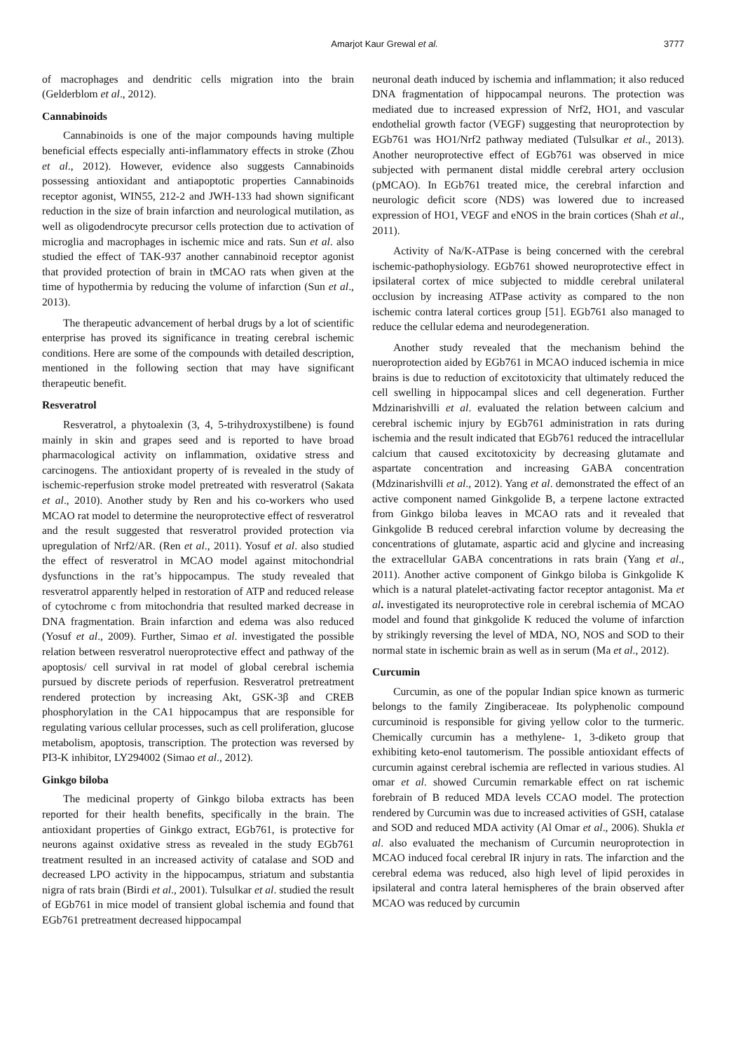Amarjot Kaur Grewal et al. 3777
of macrophages and dendritic cells migration into the brain (Gelderblom et al., 2012).
Cannabinoids
Cannabinoids is one of the major compounds having multiple beneficial effects especially anti-inflammatory effects in stroke (Zhou et al., 2012). However, evidence also suggests Cannabinoids possessing antioxidant and antiapoptotic properties Cannabinoids receptor agonist, WIN55, 212-2 and JWH-133 had shown significant reduction in the size of brain infarction and neurological mutilation, as well as oligodendrocyte precursor cells protection due to activation of microglia and macrophages in ischemic mice and rats. Sun et al. also studied the effect of TAK-937 another cannabinoid receptor agonist that provided protection of brain in tMCAO rats when given at the time of hypothermia by reducing the volume of infarction (Sun et al., 2013).
The therapeutic advancement of herbal drugs by a lot of scientific enterprise has proved its significance in treating cerebral ischemic conditions. Here are some of the compounds with detailed description, mentioned in the following section that may have significant therapeutic benefit.
Resveratrol
Resveratrol, a phytoalexin (3, 4, 5-trihydroxystilbene) is found mainly in skin and grapes seed and is reported to have broad pharmacological activity on inflammation, oxidative stress and carcinogens. The antioxidant property of is revealed in the study of ischemic-reperfusion stroke model pretreated with resveratrol (Sakata et al., 2010). Another study by Ren and his co-workers who used MCAO rat model to determine the neuroprotective effect of resveratrol and the result suggested that resveratrol provided protection via upregulation of Nrf2/AR. (Ren et al., 2011). Yosuf et al. also studied the effect of resveratrol in MCAO model against mitochondrial dysfunctions in the rat’s hippocampus. The study revealed that resveratrol apparently helped in restoration of ATP and reduced release of cytochrome c from mitochondria that resulted marked decrease in DNA fragmentation. Brain infarction and edema was also reduced (Yosuf et al., 2009). Further, Simao et al. investigated the possible relation between resveratrol nueroprotective effect and pathway of the apoptosis/ cell survival in rat model of global cerebral ischemia pursued by discrete periods of reperfusion. Resveratrol pretreatment rendered protection by increasing Akt, GSK-3β and CREB phosphorylation in the CA1 hippocampus that are responsible for regulating various cellular processes, such as cell proliferation, glucose metabolism, apoptosis, transcription. The protection was reversed by PI3-K inhibitor, LY294002 (Simao et al., 2012).
Ginkgo biloba
The medicinal property of Ginkgo biloba extracts has been reported for their health benefits, specifically in the brain. The antioxidant properties of Ginkgo extract, EGb761, is protective for neurons against oxidative stress as revealed in the study EGb761 treatment resulted in an increased activity of catalase and SOD and decreased LPO activity in the hippocampus, striatum and substantia nigra of rats brain (Birdi et al., 2001). Tulsulkar et al. studied the result of EGb761 in mice model of transient global ischemia and found that EGb761 pretreatment decreased hippocampal
neuronal death induced by ischemia and inflammation; it also reduced DNA fragmentation of hippocampal neurons. The protection was mediated due to increased expression of Nrf2, HO1, and vascular endothelial growth factor (VEGF) suggesting that neuroprotection by EGb761 was HO1/Nrf2 pathway mediated (Tulsulkar et al., 2013). Another neuroprotective effect of EGb761 was observed in mice subjected with permanent distal middle cerebral artery occlusion (pMCAO). In EGb761 treated mice, the cerebral infarction and neurologic deficit score (NDS) was lowered due to increased expression of HO1, VEGF and eNOS in the brain cortices (Shah et al., 2011).
Activity of Na/K-ATPase is being concerned with the cerebral ischemic-pathophysiology. EGb761 showed neuroprotective effect in ipsilateral cortex of mice subjected to middle cerebral unilateral occlusion by increasing ATPase activity as compared to the non ischemic contra lateral cortices group [51]. EGb761 also managed to reduce the cellular edema and neurodegeneration.
Another study revealed that the mechanism behind the nueroprotection aided by EGb761 in MCAO induced ischemia in mice brains is due to reduction of excitotoxicity that ultimately reduced the cell swelling in hippocampal slices and cell degeneration. Further Mdzinarishvilli et al. evaluated the relation between calcium and cerebral ischemic injury by EGb761 administration in rats during ischemia and the result indicated that EGb761 reduced the intracellular calcium that caused excitotoxicity by decreasing glutamate and aspartate concentration and increasing GABA concentration (Mdzinarishvilli et al., 2012). Yang et al. demonstrated the effect of an active component named Ginkgolide B, a terpene lactone extracted from Ginkgo biloba leaves in MCAO rats and it revealed that Ginkgolide B reduced cerebral infarction volume by decreasing the concentrations of glutamate, aspartic acid and glycine and increasing the extracellular GABA concentrations in rats brain (Yang et al., 2011). Another active component of Ginkgo biloba is Ginkgolide K which is a natural platelet-activating factor receptor antagonist. Ma et al. investigated its neuroprotective role in cerebral ischemia of MCAO model and found that ginkgolide K reduced the volume of infarction by strikingly reversing the level of MDA, NO, NOS and SOD to their normal state in ischemic brain as well as in serum (Ma et al., 2012).
Curcumin
Curcumin, as one of the popular Indian spice known as turmeric belongs to the family Zingiberaceae. Its polyphenolic compound curcuminoid is responsible for giving yellow color to the turmeric. Chemically curcumin has a methylene- 1, 3-diketo group that exhibiting keto-enol tautomerism. The possible antioxidant effects of curcumin against cerebral ischemia are reflected in various studies. Al omar et al. showed Curcumin remarkable effect on rat ischemic forebrain of B reduced MDA levels CCAO model. The protection rendered by Curcumin was due to increased activities of GSH, catalase and SOD and reduced MDA activity (Al Omar et al., 2006). Shukla et al. also evaluated the mechanism of Curcumin neuroprotection in MCAO induced focal cerebral IR injury in rats. The infarction and the cerebral edema was reduced, also high level of lipid peroxides in ipsilateral and contra lateral hemispheres of the brain observed after MCAO was reduced by curcumin